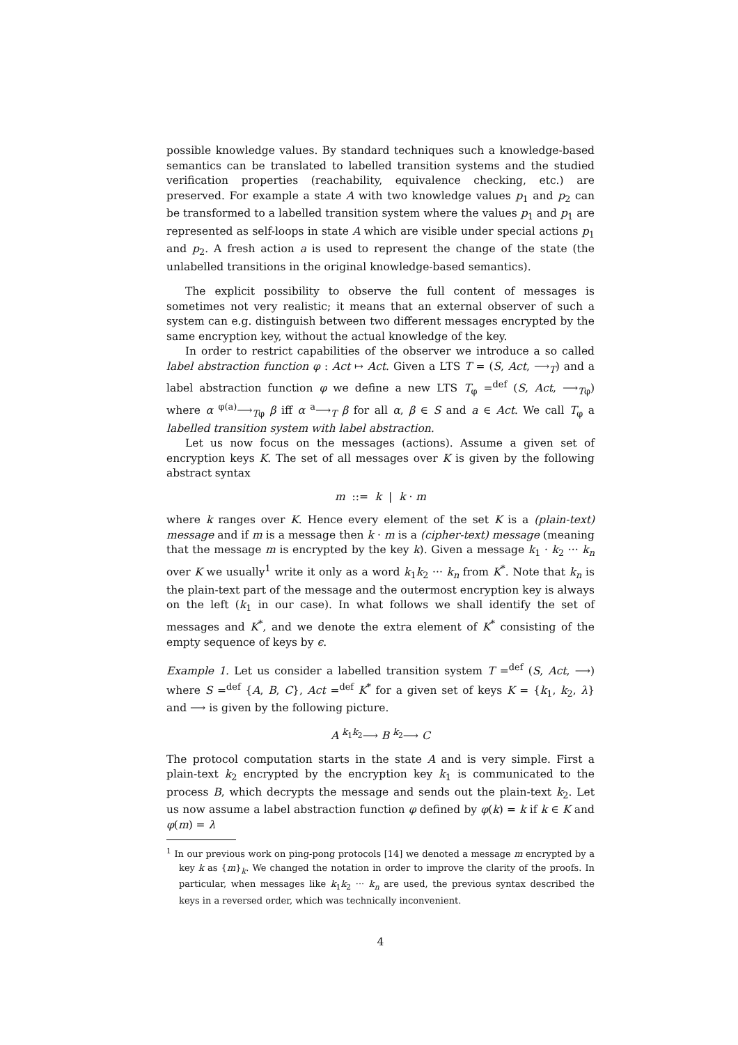possible knowledge values. By standard techniques such a knowledge-based semantics can be translated to labelled transition systems and the studied verification properties (reachability, equivalence checking, etc.) are preserved. For example a state A with two knowledge values p<sub>1</sub> and p<sub>2</sub> can be transformed to a labelled transition system where the values p<sub>1</sub> and p<sub>1</sub> are represented as self-loops in state A which are visible under special actions p<sub>1</sub> and p<sub>2</sub>. A fresh action a is used to represent the change of the state (the unlabelled transitions in the original knowledge-based semantics).
The explicit possibility to observe the full content of messages is sometimes not very realistic; it means that an external observer of such a system can e.g. distinguish between two different messages encrypted by the same encryption key, without the actual knowledge of the key.
In order to restrict capabilities of the observer we introduce a so called label abstraction function φ : Act ↦ Act. Given a LTS T = (S, Act, ⟶<sub>T</sub>) and a label abstraction function φ we define a new LTS T<sub>φ</sub> =<sup>def</sup> (S, Act, ⟶<sub>Tφ</sub>) where α <sup>φ(a)</sup>⟶<sub>Tφ</sub> β iff α <sup>a</sup>⟶<sub>T</sub> β for all α, β ∈ S and a ∈ Act. We call T<sub>φ</sub> a labelled transition system with label abstraction.
Let us now focus on the messages (actions). Assume a given set of encryption keys K. The set of all messages over K is given by the following abstract syntax
m ::= k | k · m
where k ranges over K. Hence every element of the set K is a (plain-text) message and if m is a message then k · m is a (cipher-text) message (meaning that the message m is encrypted by the key k). Given a message k<sub>1</sub> · k<sub>2</sub> ··· k<sub>n</sub> over K we usually<sup>1</sup> write it only as a word k<sub>1</sub>k<sub>2</sub> ··· k<sub>n</sub> from K<sup>*</sup>. Note that k<sub>n</sub> is the plain-text part of the message and the outermost encryption key is always on the left (k<sub>1</sub> in our case). In what follows we shall identify the set of messages and K<sup>*</sup>, and we denote the extra element of K<sup>*</sup> consisting of the empty sequence of keys by ϵ.
Example 1. Let us consider a labelled transition system T =<sup>def</sup> (S, Act, ⟶) where S =<sup>def</sup> {A, B, C}, Act =<sup>def</sup> K<sup>*</sup> for a given set of keys K = {k<sub>1</sub>, k<sub>2</sub>, λ} and ⟶ is given by the following picture.
A <sup>k<sub>1</sub>k<sub>2</sub></sup>⟶ B <sup>k<sub>2</sub></sup>⟶ C
The protocol computation starts in the state A and is very simple. First a plain-text k<sub>2</sub> encrypted by the encryption key k<sub>1</sub> is communicated to the process B, which decrypts the message and sends out the plain-text k<sub>2</sub>. Let us now assume a label abstraction function φ defined by φ(k) = k if k ∈ K and φ(m) = λ
<sup>1</sup> In our previous work on ping-pong protocols [14] we denoted a message m encrypted by a key k as {m}<sub>k</sub>. We changed the notation in order to improve the clarity of the proofs. In particular, when messages like k<sub>1</sub>k<sub>2</sub> ··· k<sub>n</sub> are used, the previous syntax described the keys in a reversed order, which was technically inconvenient.
4